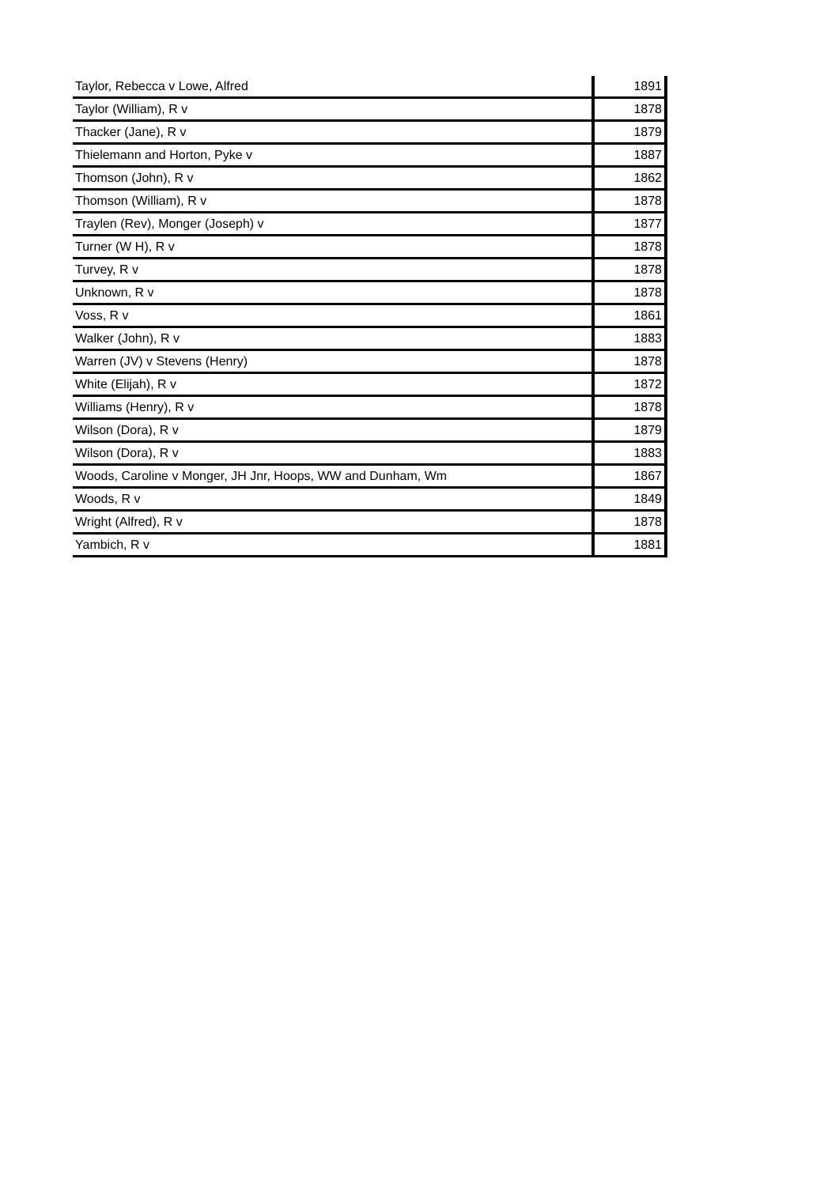| Taylor, Rebecca v Lowe, Alfred | 1891 |
| Taylor (William), R v | 1878 |
| Thacker (Jane), R v | 1879 |
| Thielemann and Horton, Pyke v | 1887 |
| Thomson (John), R v | 1862 |
| Thomson (William), R v | 1878 |
| Traylen (Rev), Monger (Joseph) v | 1877 |
| Turner (W H), R v | 1878 |
| Turvey, R v | 1878 |
| Unknown, R v | 1878 |
| Voss, R v | 1861 |
| Walker (John), R v | 1883 |
| Warren (JV) v Stevens (Henry) | 1878 |
| White (Elijah), R v | 1872 |
| Williams (Henry), R v | 1878 |
| Wilson (Dora), R v | 1879 |
| Wilson (Dora), R v | 1883 |
| Woods, Caroline v Monger, JH Jnr, Hoops, WW and Dunham, Wm | 1867 |
| Woods, R v | 1849 |
| Wright (Alfred), R v | 1878 |
| Yambich, R v | 1881 |